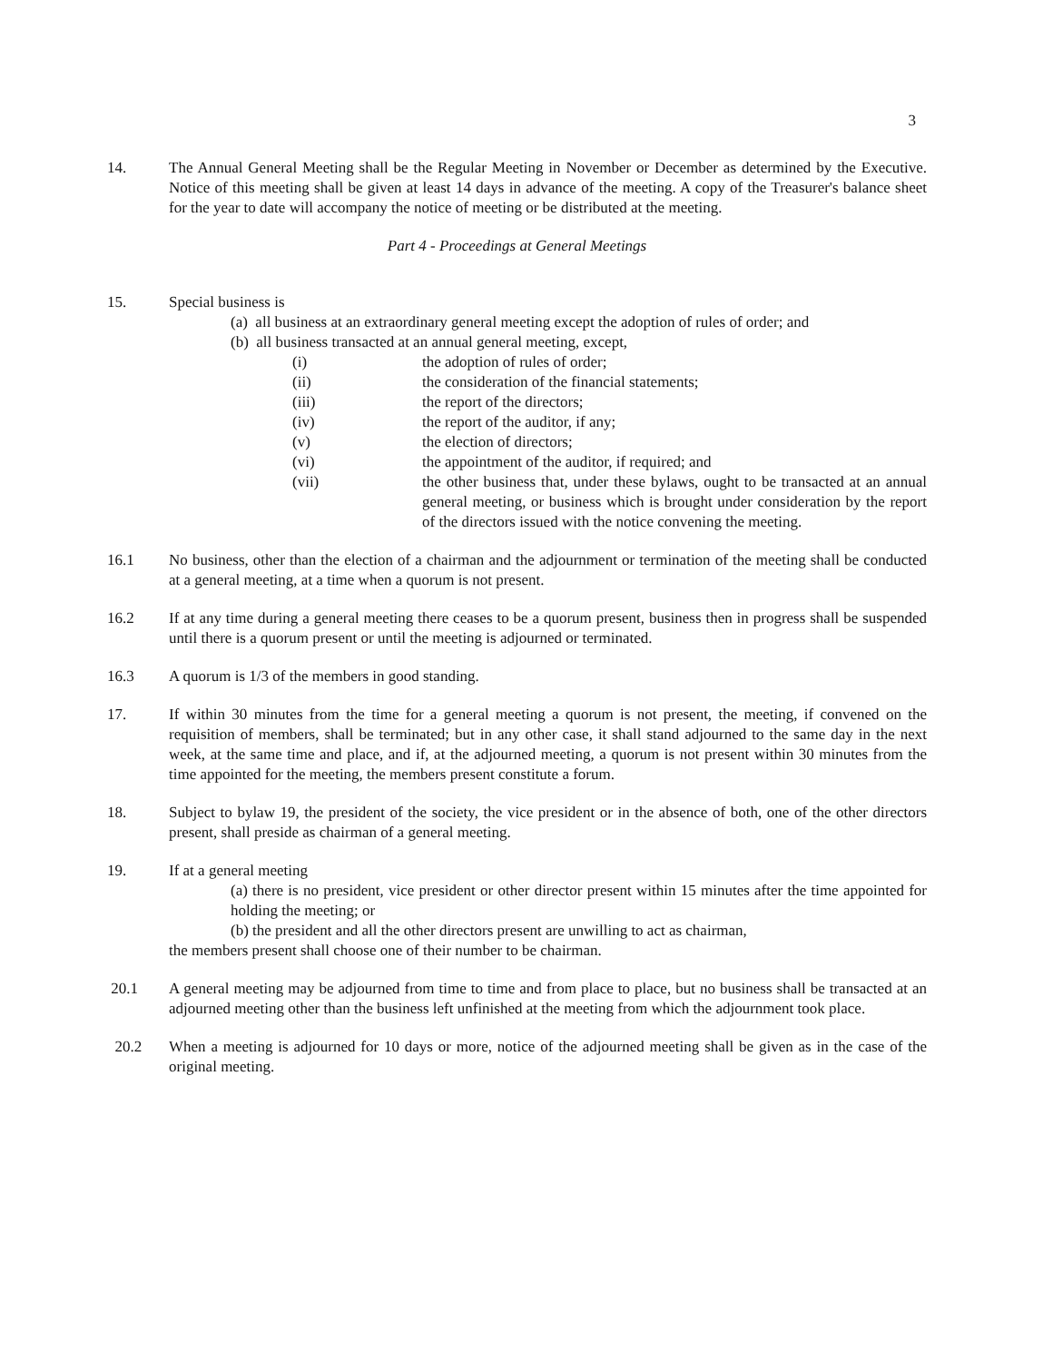3
14. The Annual General Meeting shall be the Regular Meeting in November or December as determined by the Executive. Notice of this meeting shall be given at least 14 days in advance of the meeting. A copy of the Treasurer's balance sheet for the year to date will accompany the notice of meeting or be distributed at the meeting.
Part 4 - Proceedings at General Meetings
15. Special business is
(a) all business at an extraordinary general meeting except the adoption of rules of order; and
(b) all business transacted at an annual general meeting, except,
(i) the adoption of rules of order;
(ii) the consideration of the financial statements;
(iii) the report of the directors;
(iv) the report of the auditor, if any;
(v) the election of directors;
(vi) the appointment of the auditor, if required; and
(vii) the other business that, under these bylaws, ought to be transacted at an annual general meeting, or business which is brought under consideration by the report of the directors issued with the notice convening the meeting.
16.1 No business, other than the election of a chairman and the adjournment or termination of the meeting shall be conducted at a general meeting, at a time when a quorum is not present.
16.2 If at any time during a general meeting there ceases to be a quorum present, business then in progress shall be suspended until there is a quorum present or until the meeting is adjourned or terminated.
16.3 A quorum is 1/3 of the members in good standing.
17. If within 30 minutes from the time for a general meeting a quorum is not present, the meeting, if convened on the requisition of members, shall be terminated; but in any other case, it shall stand adjourned to the same day in the next week, at the same time and place, and if, at the adjourned meeting, a quorum is not present within 30 minutes from the time appointed for the meeting, the members present constitute a forum.
18. Subject to bylaw 19, the president of the society, the vice president or in the absence of both, one of the other directors present, shall preside as chairman of a general meeting.
19. If at a general meeting
(a) there is no president, vice president or other director present within 15 minutes after the time appointed for holding the meeting; or
(b) the president and all the other directors present are unwilling to act as chairman,
the members present shall choose one of their number to be chairman.
20.1 A general meeting may be adjourned from time to time and from place to place, but no business shall be transacted at an adjourned meeting other than the business left unfinished at the meeting from which the adjournment took place.
20.2 When a meeting is adjourned for 10 days or more, notice of the adjourned meeting shall be given as in the case of the original meeting.